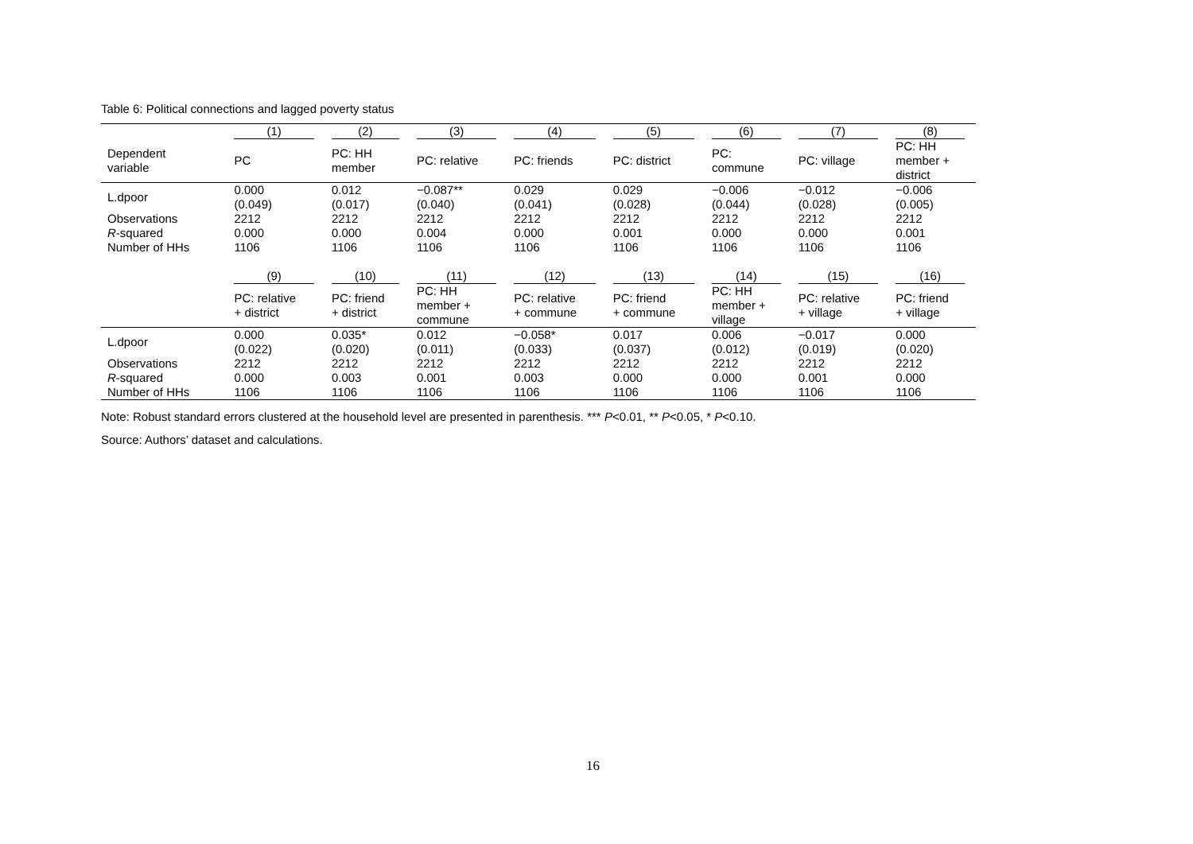Table 6: Political connections and lagged poverty status
| | (1) | (2) | (3) | (4) | (5) | (6) | (7) | (8) |
| --- | --- | --- | --- | --- | --- | --- | --- | --- |
| Dependent variable | PC | PC: HH member | PC: relative | PC: friends | PC: district | PC: commune | PC: village | PC: HH member + district |
| L.dpoor | 0.000 (0.049) | 0.012 (0.017) | −0.087** (0.040) | 0.029 (0.041) | 0.029 (0.028) | −0.006 (0.044) | −0.012 (0.028) | −0.006 (0.005) |
| Observations | 2212 | 2212 | 2212 | 2212 | 2212 | 2212 | 2212 | 2212 |
| R -squared | 0.000 | 0.000 | 0.004 | 0.000 | 0.001 | 0.000 | 0.000 | 0.001 |
| Number of HHs | 1106 | 1106 | 1106 | 1106 | 1106 | 1106 | 1106 | 1106 |
| | (9) | (10) | (11) | (12) | (13) | (14) | (15) | (16) |
| | PC: relative + district | PC: friend + district | PC: HH member + commune | PC: relative + commune | PC: friend + commune | PC: HH member + village | PC: relative + village | PC: friend + village |
| L.dpoor | 0.000 (0.022) | 0.035* (0.020) | 0.012 (0.011) | −0.058* (0.033) | 0.017 (0.037) | 0.006 (0.012) | −0.017 (0.019) | 0.000 (0.020) |
| Observations | 2212 | 2212 | 2212 | 2212 | 2212 | 2212 | 2212 | 2212 |
| R -squared | 0.000 | 0.003 | 0.001 | 0.003 | 0.000 | 0.000 | 0.001 | 0.000 |
| Number of HHs | 1106 | 1106 | 1106 | 1106 | 1106 | 1106 | 1106 | 1106 |
Note: Robust standard errors clustered at the household level are presented in parenthesis. *** P<0.01, ** P<0.05, * P<0.10.
Source: Authors’ dataset and calculations.
16